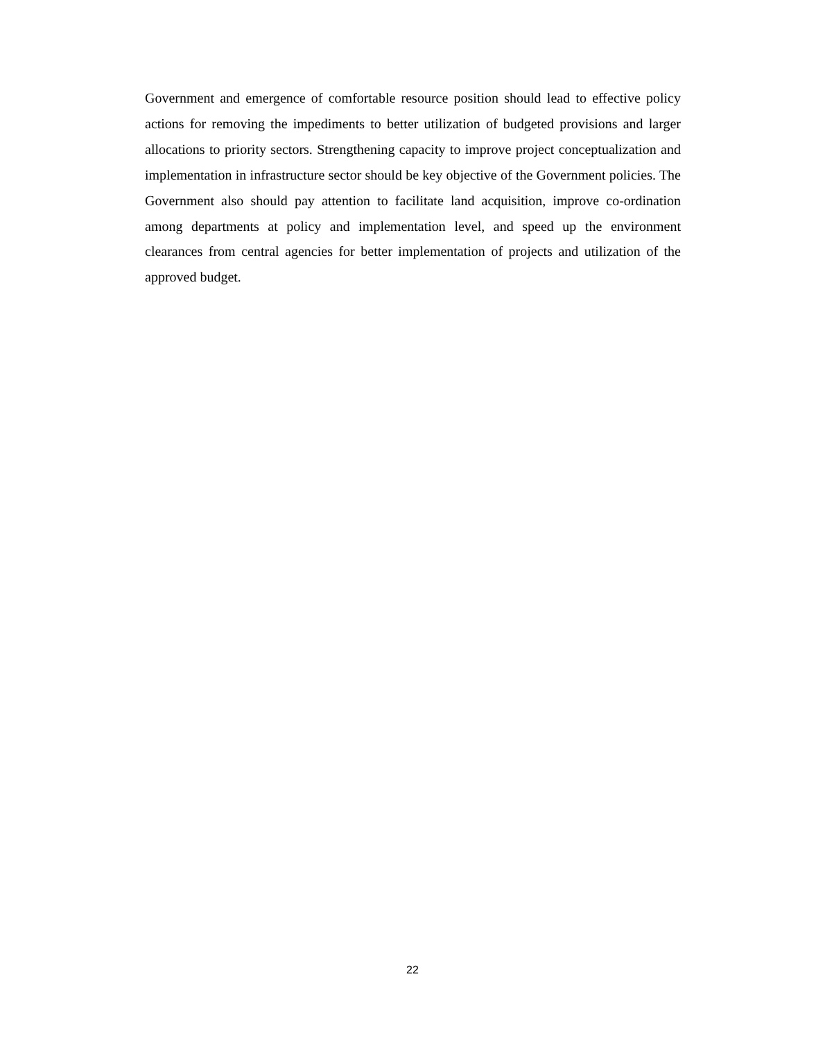Government and emergence of comfortable resource position should lead to effective policy actions for removing the impediments to better utilization of budgeted provisions and larger allocations to priority sectors. Strengthening capacity to improve project conceptualization and implementation in infrastructure sector should be key objective of the Government policies. The Government also should pay attention to facilitate land acquisition, improve co-ordination among departments at policy and implementation level, and speed up the environment clearances from central agencies for better implementation of projects and utilization of the approved budget.
22